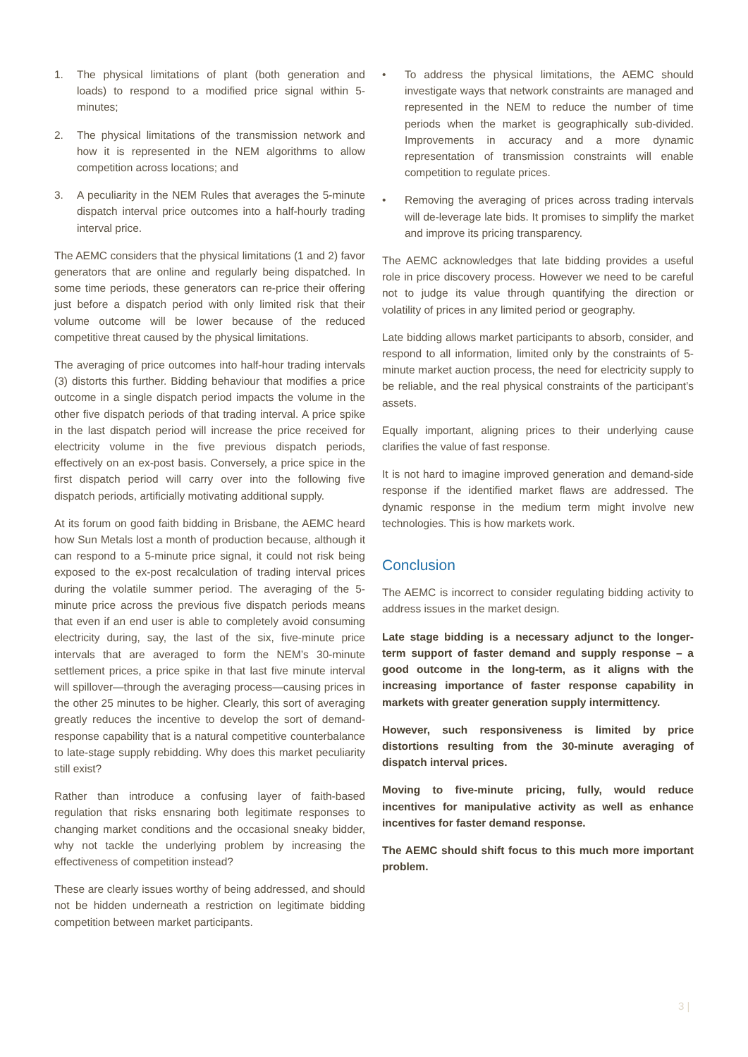1. The physical limitations of plant (both generation and loads) to respond to a modified price signal within 5-minutes;
2. The physical limitations of the transmission network and how it is represented in the NEM algorithms to allow competition across locations; and
3. A peculiarity in the NEM Rules that averages the 5-minute dispatch interval price outcomes into a half-hourly trading interval price.
The AEMC considers that the physical limitations (1 and 2) favor generators that are online and regularly being dispatched. In some time periods, these generators can re-price their offering just before a dispatch period with only limited risk that their volume outcome will be lower because of the reduced competitive threat caused by the physical limitations.
The averaging of price outcomes into half-hour trading intervals (3) distorts this further. Bidding behaviour that modifies a price outcome in a single dispatch period impacts the volume in the other five dispatch periods of that trading interval. A price spike in the last dispatch period will increase the price received for electricity volume in the five previous dispatch periods, effectively on an ex-post basis. Conversely, a price spice in the first dispatch period will carry over into the following five dispatch periods, artificially motivating additional supply.
At its forum on good faith bidding in Brisbane, the AEMC heard how Sun Metals lost a month of production because, although it can respond to a 5-minute price signal, it could not risk being exposed to the ex-post recalculation of trading interval prices during the volatile summer period. The averaging of the 5-minute price across the previous five dispatch periods means that even if an end user is able to completely avoid consuming electricity during, say, the last of the six, five-minute price intervals that are averaged to form the NEM’s 30-minute settlement prices, a price spike in that last five minute interval will spillover—through the averaging process—causing prices in the other 25 minutes to be higher. Clearly, this sort of averaging greatly reduces the incentive to develop the sort of demand-response capability that is a natural competitive counterbalance to late-stage supply rebidding. Why does this market peculiarity still exist?
Rather than introduce a confusing layer of faith-based regulation that risks ensnaring both legitimate responses to changing market conditions and the occasional sneaky bidder, why not tackle the underlying problem by increasing the effectiveness of competition instead?
These are clearly issues worthy of being addressed, and should not be hidden underneath a restriction on legitimate bidding competition between market participants.
• To address the physical limitations, the AEMC should investigate ways that network constraints are managed and represented in the NEM to reduce the number of time periods when the market is geographically sub-divided. Improvements in accuracy and a more dynamic representation of transmission constraints will enable competition to regulate prices.
• Removing the averaging of prices across trading intervals will de-leverage late bids. It promises to simplify the market and improve its pricing transparency.
The AEMC acknowledges that late bidding provides a useful role in price discovery process. However we need to be careful not to judge its value through quantifying the direction or volatility of prices in any limited period or geography.
Late bidding allows market participants to absorb, consider, and respond to all information, limited only by the constraints of 5-minute market auction process, the need for electricity supply to be reliable, and the real physical constraints of the participant’s assets.
Equally important, aligning prices to their underlying cause clarifies the value of fast response.
It is not hard to imagine improved generation and demand-side response if the identified market flaws are addressed. The dynamic response in the medium term might involve new technologies. This is how markets work.
Conclusion
The AEMC is incorrect to consider regulating bidding activity to address issues in the market design.
Late stage bidding is a necessary adjunct to the longer-term support of faster demand and supply response – a good outcome in the long-term, as it aligns with the increasing importance of faster response capability in markets with greater generation supply intermittency.
However, such responsiveness is limited by price distortions resulting from the 30-minute averaging of dispatch interval prices.
Moving to five-minute pricing, fully, would reduce incentives for manipulative activity as well as enhance incentives for faster demand response.
The AEMC should shift focus to this much more important problem.
3 |